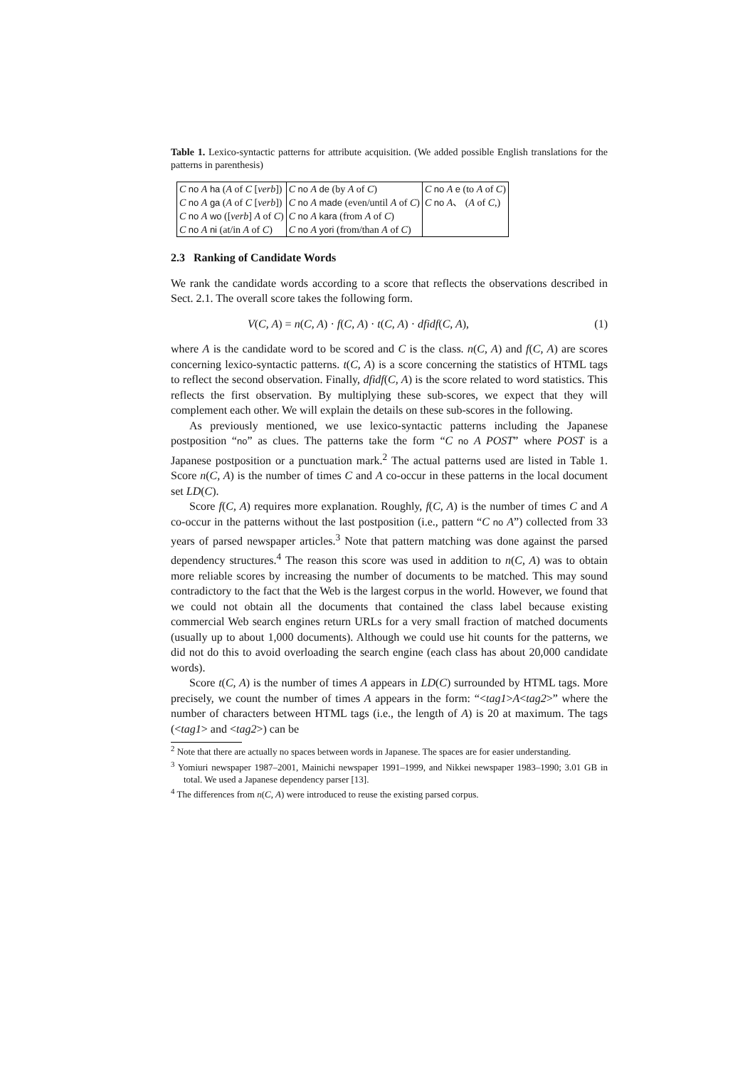Table 1. Lexico-syntactic patterns for attribute acquisition. (We added possible English translations for the patterns in parenthesis)
| C no A ha ( A of C [ verb ]) | C no A de (by A of C ) | C no A e (to A of C ) |
| C no A ga ( A of C [ verb ]) | C no A made (even/until A of C ) | C no A 、 ( A of C ,) |
| C no A wo ([ verb ] A of C ) | C no A kara (from A of C ) | |
| C no A ni (at/in A of C ) | C no A yori (from/than A of C ) | |
2.3 Ranking of Candidate Words
We rank the candidate words according to a score that reflects the observations described in Sect. 2.1. The overall score takes the following form.
V(C, A) = n(C, A) · f(C, A) · t(C, A) · dfidf(C, A), (1)
where A is the candidate word to be scored and C is the class. n(C, A) and f(C, A) are scores concerning lexico-syntactic patterns. t(C, A) is a score concerning the statistics of HTML tags to reflect the second observation. Finally, dfidf(C, A) is the score related to word statistics. This reflects the first observation. By multiplying these sub-scores, we expect that they will complement each other. We will explain the details on these sub-scores in the following.
As previously mentioned, we use lexico-syntactic patterns including the Japanese postposition “no” as clues. The patterns take the form “C no A POST” where POST is a Japanese postposition or a punctuation mark.<sup>2</sup> The actual patterns used are listed in Table 1. Score n(C, A) is the number of times C and A co-occur in these patterns in the local document set LD(C).
Score f(C, A) requires more explanation. Roughly, f(C, A) is the number of times C and A co-occur in the patterns without the last postposition (i.e., pattern “C no A”) collected from 33 years of parsed newspaper articles.<sup>3</sup> Note that pattern matching was done against the parsed dependency structures.<sup>4</sup> The reason this score was used in addition to n(C, A) was to obtain more reliable scores by increasing the number of documents to be matched. This may sound contradictory to the fact that the Web is the largest corpus in the world. However, we found that we could not obtain all the documents that contained the class label because existing commercial Web search engines return URLs for a very small fraction of matched documents (usually up to about 1,000 documents). Although we could use hit counts for the patterns, we did not do this to avoid overloading the search engine (each class has about 20,000 candidate words).
Score t(C, A) is the number of times A appears in LD(C) surrounded by HTML tags. More precisely, we count the number of times A appears in the form: “<tag1>A<tag2>” where the number of characters between HTML tags (i.e., the length of A) is 20 at maximum. The tags (<tag1> and <tag2>) can be
<sup>2</sup> Note that there are actually no spaces between words in Japanese. The spaces are for easier understanding.
<sup>3</sup> Yomiuri newspaper 1987–2001, Mainichi newspaper 1991–1999, and Nikkei newspaper 1983–1990; 3.01 GB in total. We used a Japanese dependency parser [13].
<sup>4</sup> The differences from n(C, A) were introduced to reuse the existing parsed corpus.